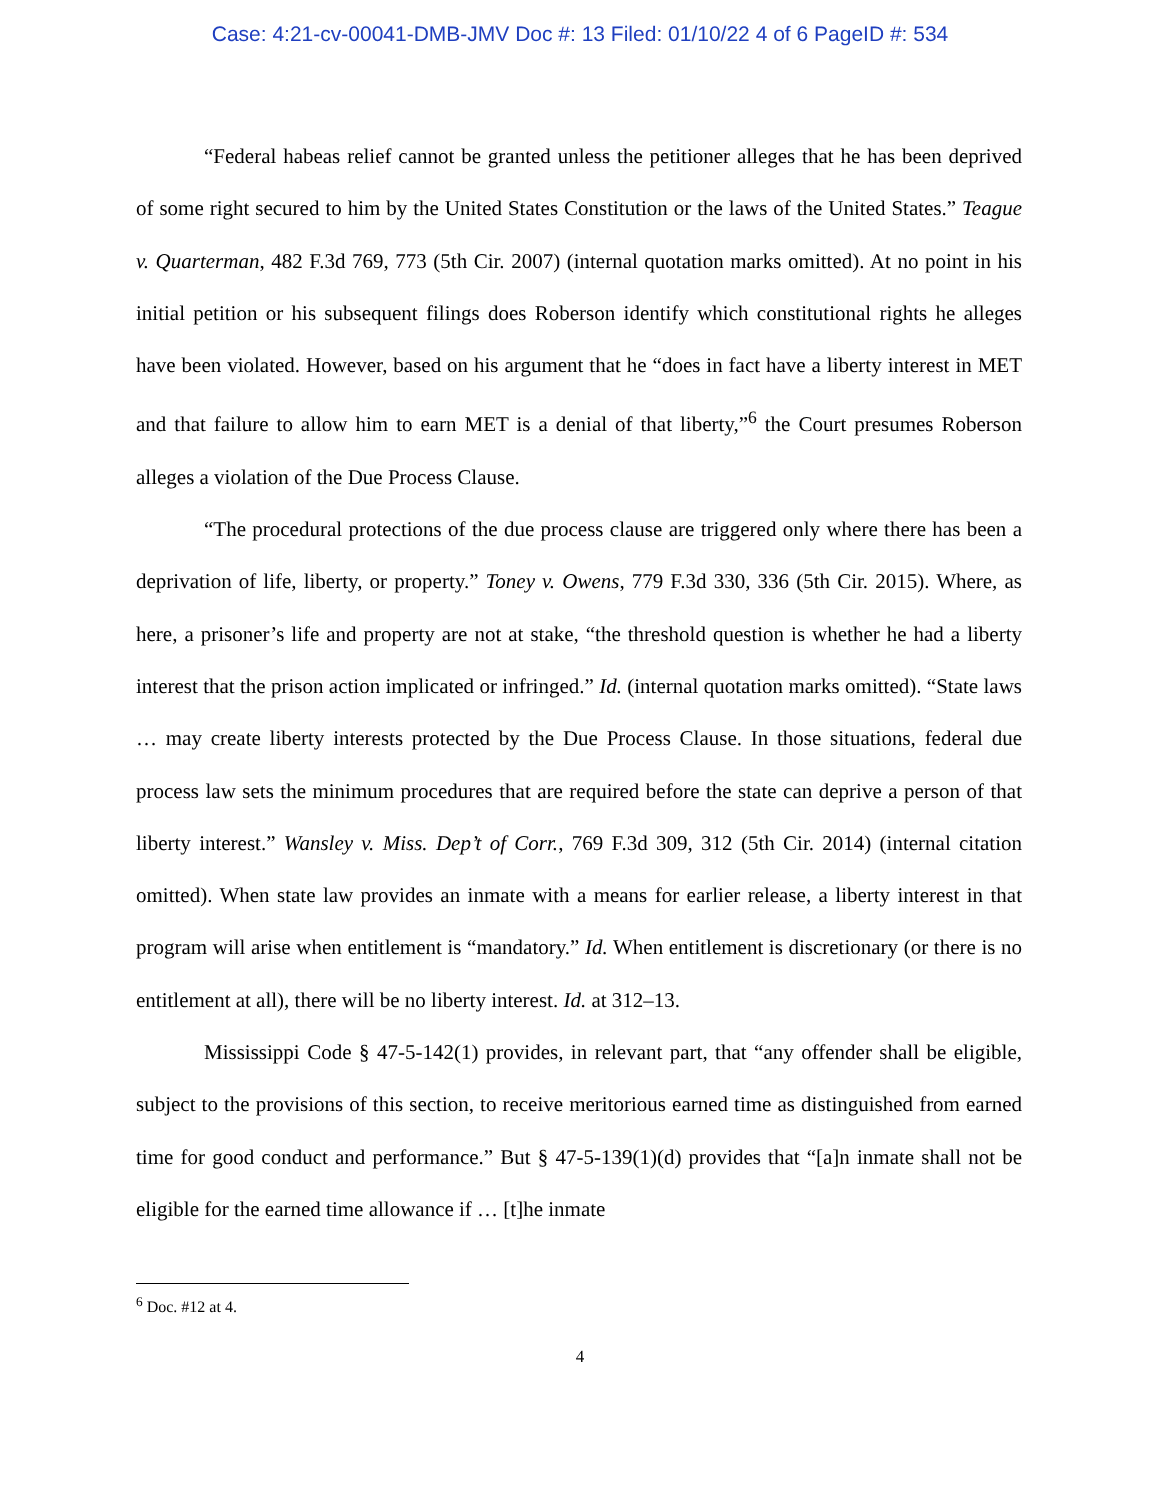Case: 4:21-cv-00041-DMB-JMV Doc #: 13 Filed: 01/10/22 4 of 6 PageID #: 534
“Federal habeas relief cannot be granted unless the petitioner alleges that he has been deprived of some right secured to him by the United States Constitution or the laws of the United States.” Teague v. Quarterman, 482 F.3d 769, 773 (5th Cir. 2007) (internal quotation marks omitted). At no point in his initial petition or his subsequent filings does Roberson identify which constitutional rights he alleges have been violated. However, based on his argument that he “does in fact have a liberty interest in MET and that failure to allow him to earn MET is a denial of that liberty,”<sup>6</sup> the Court presumes Roberson alleges a violation of the Due Process Clause.
“The procedural protections of the due process clause are triggered only where there has been a deprivation of life, liberty, or property.” Toney v. Owens, 779 F.3d 330, 336 (5th Cir. 2015). Where, as here, a prisoner’s life and property are not at stake, “the threshold question is whether he had a liberty interest that the prison action implicated or infringed.” Id. (internal quotation marks omitted). “State laws … may create liberty interests protected by the Due Process Clause. In those situations, federal due process law sets the minimum procedures that are required before the state can deprive a person of that liberty interest.” Wansley v. Miss. Dep’t of Corr., 769 F.3d 309, 312 (5th Cir. 2014) (internal citation omitted). When state law provides an inmate with a means for earlier release, a liberty interest in that program will arise when entitlement is “mandatory.” Id. When entitlement is discretionary (or there is no entitlement at all), there will be no liberty interest. Id. at 312–13.
Mississippi Code § 47-5-142(1) provides, in relevant part, that “any offender shall be eligible, subject to the provisions of this section, to receive meritorious earned time as distinguished from earned time for good conduct and performance.” But § 47-5-139(1)(d) provides that “[a]n inmate shall not be eligible for the earned time allowance if … [t]he inmate
<sup>6</sup> Doc. #12 at 4.
4